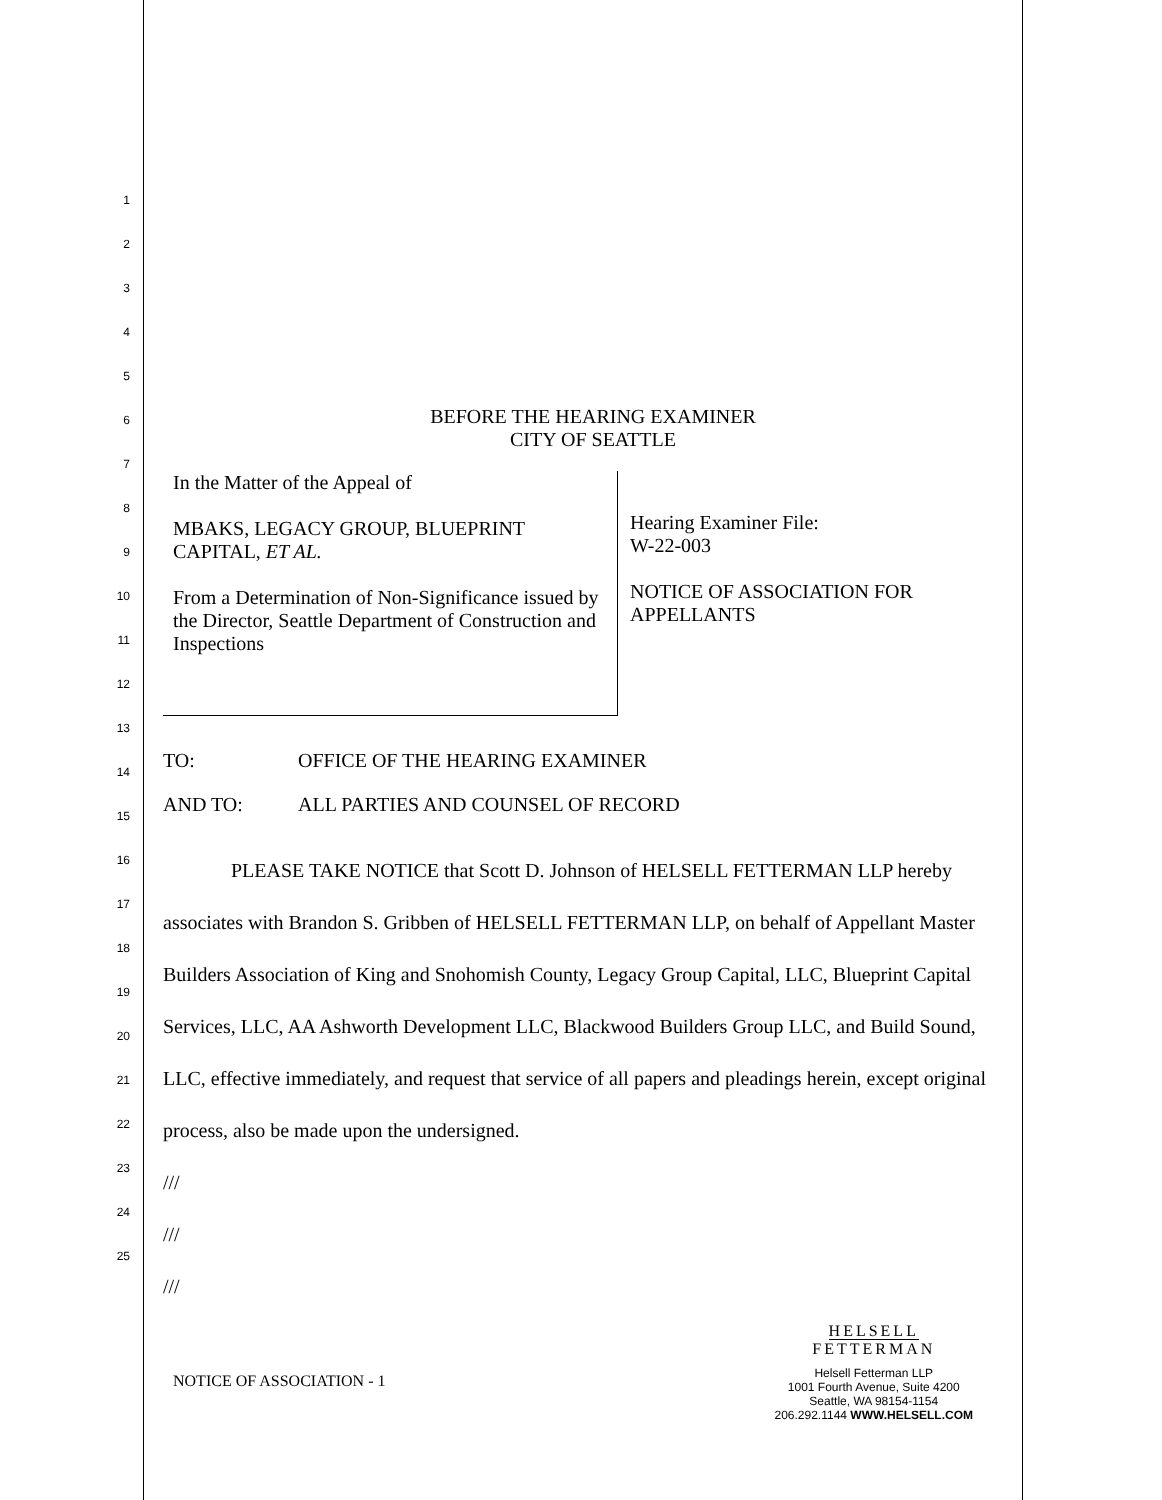1
2
3
4
5
6
7
8
9
10
11
12
13
14
15
16
17
18
19
20
21
22
23
24
25
BEFORE THE HEARING EXAMINER
CITY OF SEATTLE
In the Matter of the Appeal of
MBAKS, LEGACY GROUP, BLUEPRINT CAPITAL, ET AL.
From a Determination of Non-Significance issued by the Director, Seattle Department of Construction and Inspections
Hearing Examiner File:
W-22-003
NOTICE OF ASSOCIATION FOR
APPELLANTS
TO: OFFICE OF THE HEARING EXAMINER
AND TO: ALL PARTIES AND COUNSEL OF RECORD
PLEASE TAKE NOTICE that Scott D. Johnson of HELSELL FETTERMAN LLP hereby associates with Brandon S. Gribben of HELSELL FETTERMAN LLP, on behalf of Appellant Master Builders Association of King and Snohomish County, Legacy Group Capital, LLC, Blueprint Capital Services, LLC, AA Ashworth Development LLC, Blackwood Builders Group LLC, and Build Sound, LLC, effective immediately, and request that service of all papers and pleadings herein, except original process, also be made upon the undersigned.
///
///
///
NOTICE OF ASSOCIATION - 1
HELSELL
FETTERMAN
Helsell Fetterman LLP
1001 Fourth Avenue, Suite 4200
Seattle, WA 98154-1154
206.292.1144 WWW.HELSELL.COM